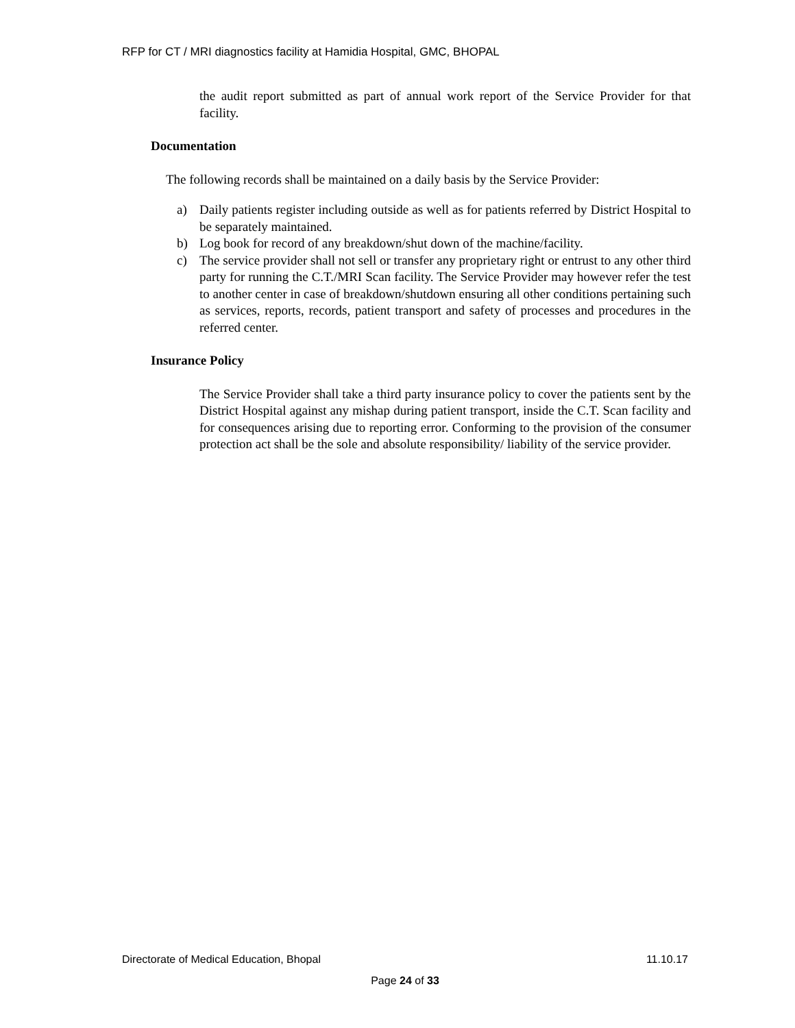RFP for CT / MRI diagnostics facility at Hamidia Hospital, GMC, BHOPAL
the audit report submitted as part of annual work report of the Service Provider for that facility.
Documentation
The following records shall be maintained on a daily basis by the Service Provider:
a) Daily patients register including outside as well as for patients referred by District Hospital to be separately maintained.
b) Log book for record of any breakdown/shut down of the machine/facility.
c) The service provider shall not sell or transfer any proprietary right or entrust to any other third party for running the C.T./MRI Scan facility. The Service Provider may however refer the test to another center in case of breakdown/shutdown ensuring all other conditions pertaining such as services, reports, records, patient transport and safety of processes and procedures in the referred center.
Insurance Policy
The Service Provider shall take a third party insurance policy to cover the patients sent by the District Hospital against any mishap during patient transport, inside the C.T. Scan facility and for consequences arising due to reporting error. Conforming to the provision of the consumer protection act shall be the sole and absolute responsibility/ liability of the service provider.
Directorate of Medical Education, Bhopal 11.10.17
Page 24 of 33